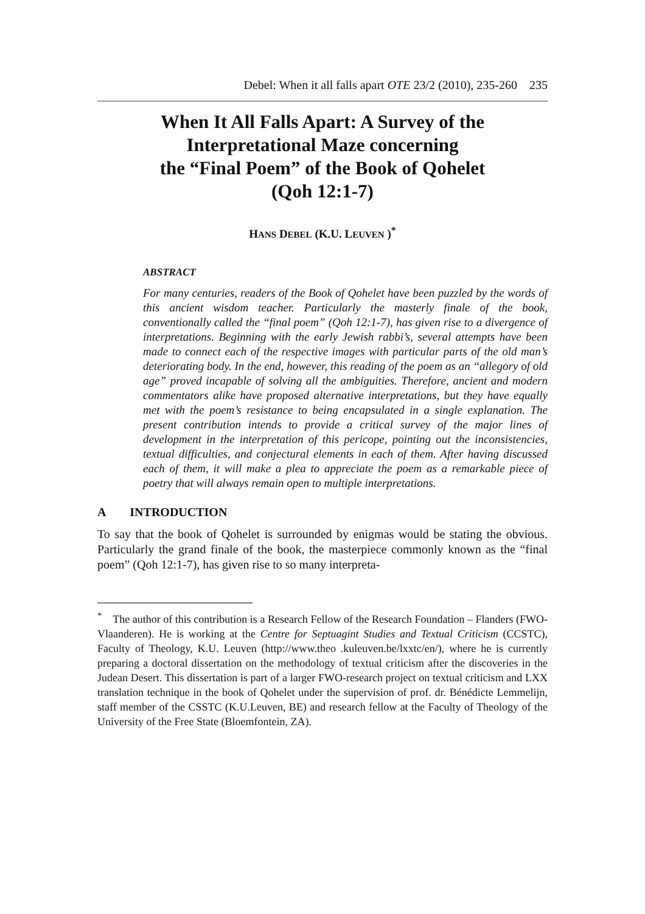Debel: When it all falls apart OTE 23/2 (2010), 235-260 235
When It All Falls Apart: A Survey of the Interpretational Maze concerning
the “Final Poem” of the Book of Qohelet
(Qoh 12:1-7)
HANS DEBEL (K.U. LEUVEN )<sup>*</sup>
ABSTRACT
For many centuries, readers of the Book of Qohelet have been puzzled by the words of this ancient wisdom teacher. Particularly the masterly finale of the book, conventionally called the “final poem” (Qoh 12:1-7), has given rise to a divergence of interpretations. Beginning with the early Jewish rabbi’s, several attempts have been made to connect each of the respective images with particular parts of the old man’s deteriorating body. In the end, however, this reading of the poem as an “allegory of old age” proved incapable of solving all the ambiguities. Therefore, ancient and modern commentators alike have proposed alternative interpretations, but they have equally met with the poem’s resistance to being encapsulated in a single explanation. The present contribution intends to provide a critical survey of the major lines of development in the interpretation of this pericope, pointing out the inconsistencies, textual difficulties, and conjectural elements in each of them. After having discussed each of them, it will make a plea to appreciate the poem as a remarkable piece of poetry that will always remain open to multiple interpretations.
A INTRODUCTION
To say that the book of Qohelet is surrounded by enigmas would be stating the obvious. Particularly the grand finale of the book, the masterpiece commonly known as the “final poem” (Qoh 12:1-7), has given rise to so many interpreta-
<sup>*</sup> The author of this contribution is a Research Fellow of the Research Foundation – Flanders (FWO-Vlaanderen). He is working at the Centre for Septuagint Studies and Textual Criticism (CCSTC), Faculty of Theology, K.U. Leuven (http://www.theo .kuleuven.be/lxxtc/en/), where he is currently preparing a doctoral dissertation on the methodology of textual criticism after the discoveries in the Judean Desert. This dissertation is part of a larger FWO-research project on textual criticism and LXX translation technique in the book of Qohelet under the supervision of prof. dr. Bénédicte Lemmelijn, staff member of the CSSTC (K.U.Leuven, BE) and research fellow at the Faculty of Theology of the University of the Free State (Bloemfontein, ZA).